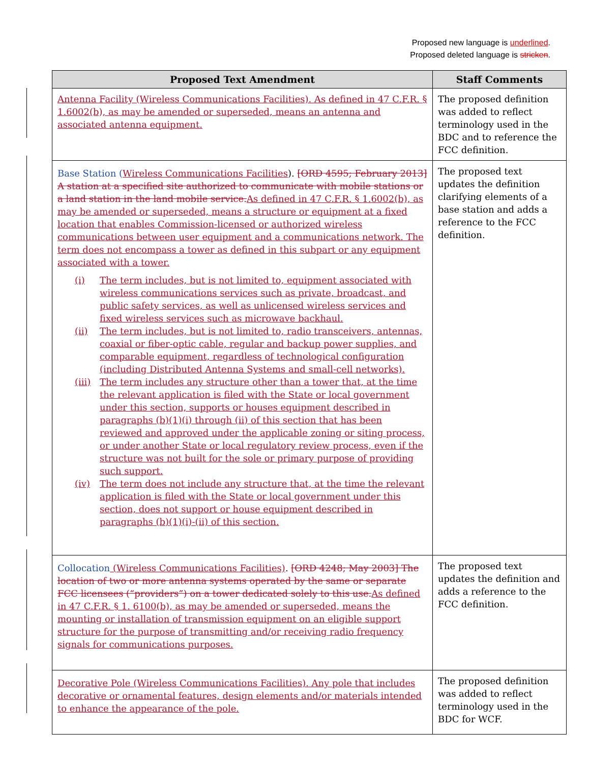Proposed new language is underlined.
Proposed deleted language is stricken.
| Proposed Text Amendment | Staff Comments |
| --- | --- |
| Antenna Facility (Wireless Communications Facilities). As defined in 47 C.F.R. § 1.6002(b), as may be amended or superseded, means an antenna and associated antenna equipment. | The proposed definition was added to reflect terminology used in the BDC and to reference the FCC definition. |
| Base Station ( Wireless Communications Facilities ). [ORD 4595; February 2013] A station at a specified site authorized to communicate with mobile stations or a land station in the land mobile service. As defined in 47 C.F.R. § 1.6002(b), as may be amended or superseded, means a structure or equipment at a fixed location that enables Commission-licensed or authorized wireless communications between user equipment and a communications network. The term does not encompass a tower as defined in this subpart or any equipment associated with a tower. (i) The term includes, but is not limited to, equipment associated with wireless communications services such as private, broadcast, and public safety services, as well as unlicensed wireless services and fixed wireless services such as microwave backhaul. (ii) The term includes, but is not limited to, radio transceivers, antennas, coaxial or fiber-optic cable, regular and backup power supplies, and comparable equipment, regardless of technological configuration (including Distributed Antenna Systems and small-cell networks). (iii) The term includes any structure other than a tower that, at the time the relevant application is filed with the State or local government under this section, supports or houses equipment described in paragraphs (b)(1)(i) through (ii) of this section that has been reviewed and approved under the applicable zoning or siting process, or under another State or local regulatory review process, even if the structure was not built for the sole or primary purpose of providing such support. (iv) The term does not include any structure that, at the time the relevant application is filed with the State or local government under this section, does not support or house equipment described in paragraphs (b)(1)(i)-(ii) of this section. | The proposed text updates the definition clarifying elements of a base station and adds a reference to the FCC definition. |
| Collocation (Wireless Communications Facilities) . [ORD 4248; May 2003] The location of two or more antenna systems operated by the same or separate FCC licensees (“providers”) on a tower dedicated solely to this use. As defined in 47 C.F.R. § 1. 6100(b), as may be amended or superseded, means the mounting or installation of transmission equipment on an eligible support structure for the purpose of transmitting and/or receiving radio frequency signals for communications purposes. | The proposed text updates the definition and adds a reference to the FCC definition. |
| Decorative Pole (Wireless Communications Facilities). Any pole that includes decorative or ornamental features, design elements and/or materials intended to enhance the appearance of the pole. | The proposed definition was added to reflect terminology used in the BDC for WCF. |